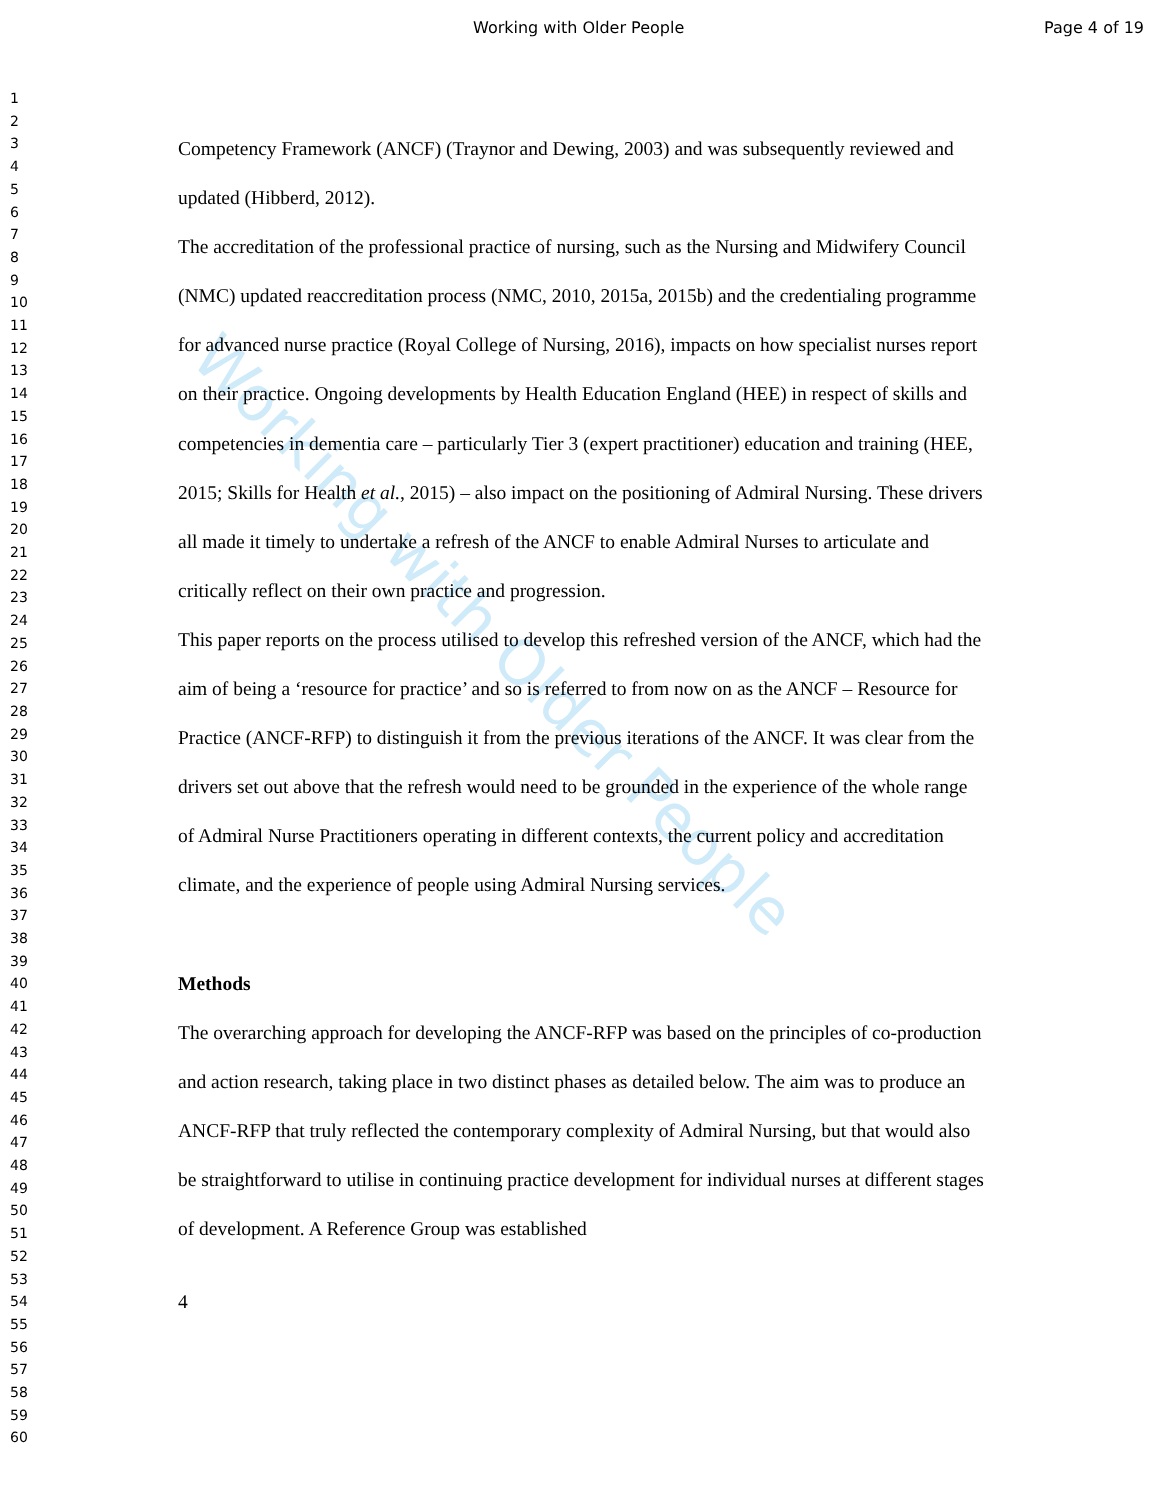Working with Older People
Working with Older People Page 4 of 19
1
2
3
4
5
6
7
8
9
10
11
12
13
14
15
16
17
18
19
20
21
22
23
24
25
26
27
28
29
30
31
32
33
34
35
36
37
38
39
40
41
42
43
44
45
46
47
48
49
50
51
52
53
54
55
56
57
58
59
60
Competency Framework (ANCF) (Traynor and Dewing, 2003) and was subsequently reviewed and updated (Hibberd, 2012).
The accreditation of the professional practice of nursing, such as the Nursing and Midwifery Council (NMC) updated reaccreditation process (NMC, 2010, 2015a, 2015b) and the credentialing programme for advanced nurse practice (Royal College of Nursing, 2016), impacts on how specialist nurses report on their practice. Ongoing developments by Health Education England (HEE) in respect of skills and competencies in dementia care – particularly Tier 3 (expert practitioner) education and training (HEE, 2015; Skills for Health et al., 2015) – also impact on the positioning of Admiral Nursing. These drivers all made it timely to undertake a refresh of the ANCF to enable Admiral Nurses to articulate and critically reflect on their own practice and progression.
This paper reports on the process utilised to develop this refreshed version of the ANCF, which had the aim of being a ‘resource for practice’ and so is referred to from now on as the ANCF – Resource for Practice (ANCF-RFP) to distinguish it from the previous iterations of the ANCF. It was clear from the drivers set out above that the refresh would need to be grounded in the experience of the whole range of Admiral Nurse Practitioners operating in different contexts, the current policy and accreditation climate, and the experience of people using Admiral Nursing services.
Methods
The overarching approach for developing the ANCF-RFP was based on the principles of co-production and action research, taking place in two distinct phases as detailed below. The aim was to produce an ANCF-RFP that truly reflected the contemporary complexity of Admiral Nursing, but that would also be straightforward to utilise in continuing practice development for individual nurses at different stages of development. A Reference Group was established
4